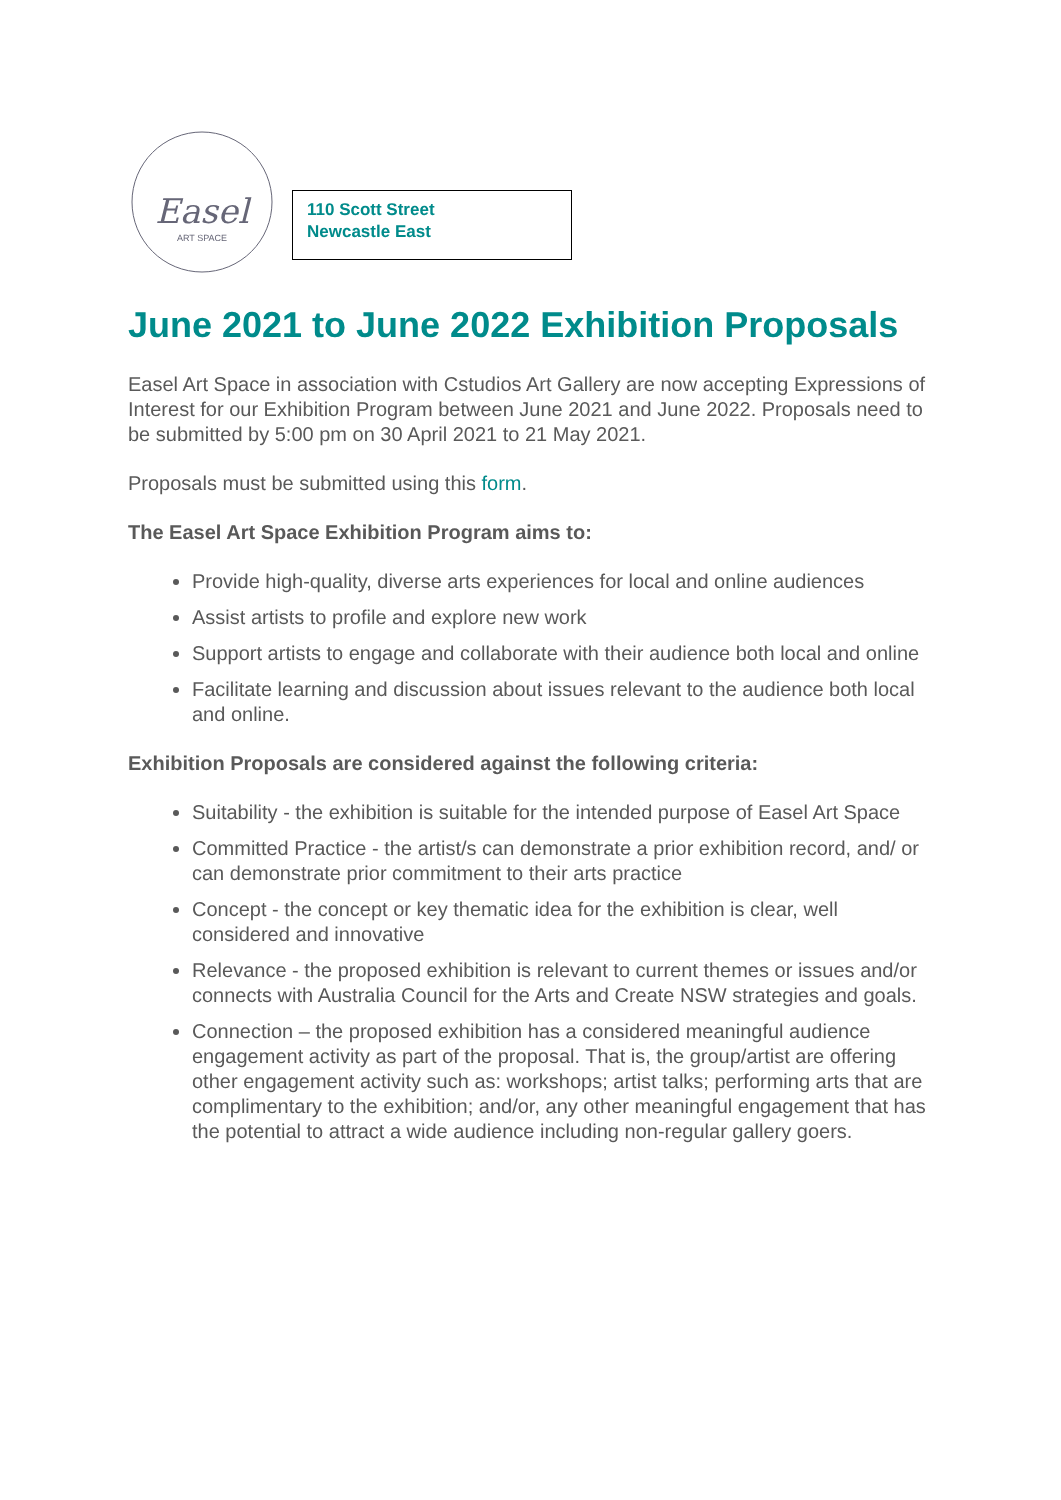Easel
ART SPACE
110 Scott Street
Newcastle East
June 2021 to June 2022 Exhibition Proposals
Easel Art Space in association with Cstudios Art Gallery are now accepting Expressions of Interest for our Exhibition Program between June 2021 and June 2022. Proposals need to be submitted by 5:00 pm on 30 April 2021 to 21 May 2021.
Proposals must be submitted using this form.
The Easel Art Space Exhibition Program aims to:
Provide high-quality, diverse arts experiences for local and online audiences
Assist artists to profile and explore new work
Support artists to engage and collaborate with their audience both local and online
Facilitate learning and discussion about issues relevant to the audience both local and online.
Exhibition Proposals are considered against the following criteria:
Suitability - the exhibition is suitable for the intended purpose of Easel Art Space
Committed Practice - the artist/s can demonstrate a prior exhibition record, and/ or can demonstrate prior commitment to their arts practice
Concept - the concept or key thematic idea for the exhibition is clear, well considered and innovative
Relevance - the proposed exhibition is relevant to current themes or issues and/or connects with Australia Council for the Arts and Create NSW strategies and goals.
Connection – the proposed exhibition has a considered meaningful audience engagement activity as part of the proposal. That is, the group/artist are offering other engagement activity such as: workshops; artist talks; performing arts that are complimentary to the exhibition; and/or, any other meaningful engagement that has the potential to attract a wide audience including non-regular gallery goers.